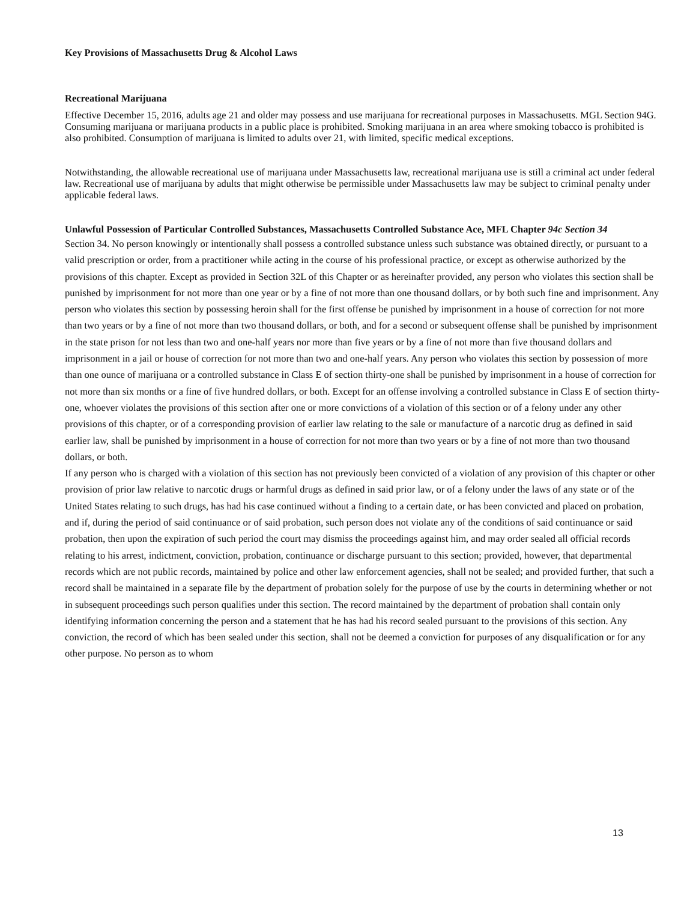Key Provisions of Massachusetts Drug & Alcohol Laws
Recreational Marijuana
Effective December 15, 2016, adults age 21 and older may possess and use marijuana for recreational purposes in Massachusetts. MGL Section 94G. Consuming marijuana or marijuana products in a public place is prohibited. Smoking marijuana in an area where smoking tobacco is prohibited is also prohibited. Consumption of marijuana is limited to adults over 21, with limited, specific medical exceptions.
Notwithstanding, the allowable recreational use of marijuana under Massachusetts law, recreational marijuana use is still a criminal act under federal law. Recreational use of marijuana by adults that might otherwise be permissible under Massachusetts law may be subject to criminal penalty under applicable federal laws.
Unlawful Possession of Particular Controlled Substances, Massachusetts Controlled Substance Ace, MFL Chapter 94c Section 34
Section 34. No person knowingly or intentionally shall possess a controlled substance unless such substance was obtained directly, or pursuant to a valid prescription or order, from a practitioner while acting in the course of his professional practice, or except as otherwise authorized by the provisions of this chapter. Except as provided in Section 32L of this Chapter or as hereinafter provided, any person who violates this section shall be punished by imprisonment for not more than one year or by a fine of not more than one thousand dollars, or by both such fine and imprisonment. Any person who violates this section by possessing heroin shall for the first offense be punished by imprisonment in a house of correction for not more than two years or by a fine of not more than two thousand dollars, or both, and for a second or subsequent offense shall be punished by imprisonment in the state prison for not less than two and one-half years nor more than five years or by a fine of not more than five thousand dollars and imprisonment in a jail or house of correction for not more than two and one-half years. Any person who violates this section by possession of more than one ounce of marijuana or a controlled substance in Class E of section thirty-one shall be punished by imprisonment in a house of correction for not more than six months or a fine of five hundred dollars, or both. Except for an offense involving a controlled substance in Class E of section thirty-one, whoever violates the provisions of this section after one or more convictions of a violation of this section or of a felony under any other provisions of this chapter, or of a corresponding provision of earlier law relating to the sale or manufacture of a narcotic drug as defined in said earlier law, shall be punished by imprisonment in a house of correction for not more than two years or by a fine of not more than two thousand dollars, or both.
If any person who is charged with a violation of this section has not previously been convicted of a violation of any provision of this chapter or other provision of prior law relative to narcotic drugs or harmful drugs as defined in said prior law, or of a felony under the laws of any state or of the United States relating to such drugs, has had his case continued without a finding to a certain date, or has been convicted and placed on probation, and if, during the period of said continuance or of said probation, such person does not violate any of the conditions of said continuance or said probation, then upon the expiration of such period the court may dismiss the proceedings against him, and may order sealed all official records relating to his arrest, indictment, conviction, probation, continuance or discharge pursuant to this section; provided, however, that departmental records which are not public records, maintained by police and other law enforcement agencies, shall not be sealed; and provided further, that such a record shall be maintained in a separate file by the department of probation solely for the purpose of use by the courts in determining whether or not in subsequent proceedings such person qualifies under this section. The record maintained by the department of probation shall contain only identifying information concerning the person and a statement that he has had his record sealed pursuant to the provisions of this section. Any conviction, the record of which has been sealed under this section, shall not be deemed a conviction for purposes of any disqualification or for any other purpose. No person as to whom
13